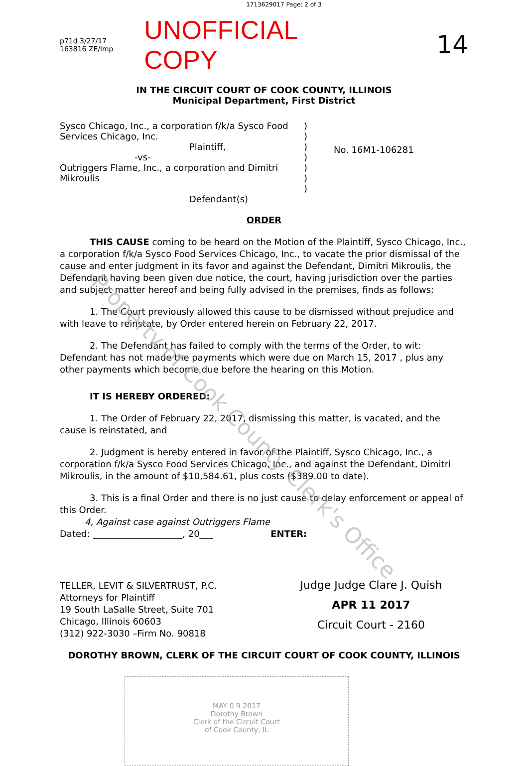Property of Cook County Clerk's Office
1713629017 Page: 2 of 3
p71d 3/27/17
163816 ZE/lmp
UNOFFICIAL COPY 14
IN THE CIRCUIT COURT OF COOK COUNTY, ILLINOIS
Municipal Department, First District
Sysco Chicago, Inc., a corporation f/k/a Sysco Food Services Chicago, Inc.
Plaintiff,
-vs-
Outriggers Flame, Inc., a corporation and Dimitri Mikroulis
Defendant(s)
)
)
)
)
)
)
)
No. 16M1-106281
ORDER
THIS CAUSE coming to be heard on the Motion of the Plaintiff, Sysco Chicago, Inc., a corporation f/k/a Sysco Food Services Chicago, Inc., to vacate the prior dismissal of the cause and enter judgment in its favor and against the Defendant, Dimitri Mikroulis, the Defendant having been given due notice, the court, having jurisdiction over the parties and subject matter hereof and being fully advised in the premises, finds as follows:
1. The Court previously allowed this cause to be dismissed without prejudice and with leave to reinstate, by Order entered herein on February 22, 2017.
2. The Defendant has failed to comply with the terms of the Order, to wit: Defendant has not made the payments which were due on March 15, 2017 , plus any other payments which become due before the hearing on this Motion.
IT IS HEREBY ORDERED:
1. The Order of February 22, 2017, dismissing this matter, is vacated, and the cause is reinstated, and
2. Judgment is hereby entered in favor of the Plaintiff, Sysco Chicago, Inc., a corporation f/k/a Sysco Food Services Chicago, Inc., and against the Defendant, Dimitri Mikroulis, in the amount of $10,584.61, plus costs ($389.00 to date).
3. This is a final Order and there is no just cause to delay enforcement or appeal of this Order.
4, Against case against Outriggers Flame
Dated: ____________________, 20___ ENTER:
TELLER, LEVIT & SILVERTRUST, P.C.
Attorneys for Plaintiff
19 South LaSalle Street, Suite 701
Chicago, Illinois 60603
(312) 922-3030 –Firm No. 90818
Judge Judge Clare J. Quish
APR 11 2017
Circuit Court - 2160
DOROTHY BROWN, CLERK OF THE CIRCUIT COURT OF COOK COUNTY, ILLINOIS
MAY 0 9 2017
Dorothy Brown
Clerk of the Circuit Court
of Cook County, IL